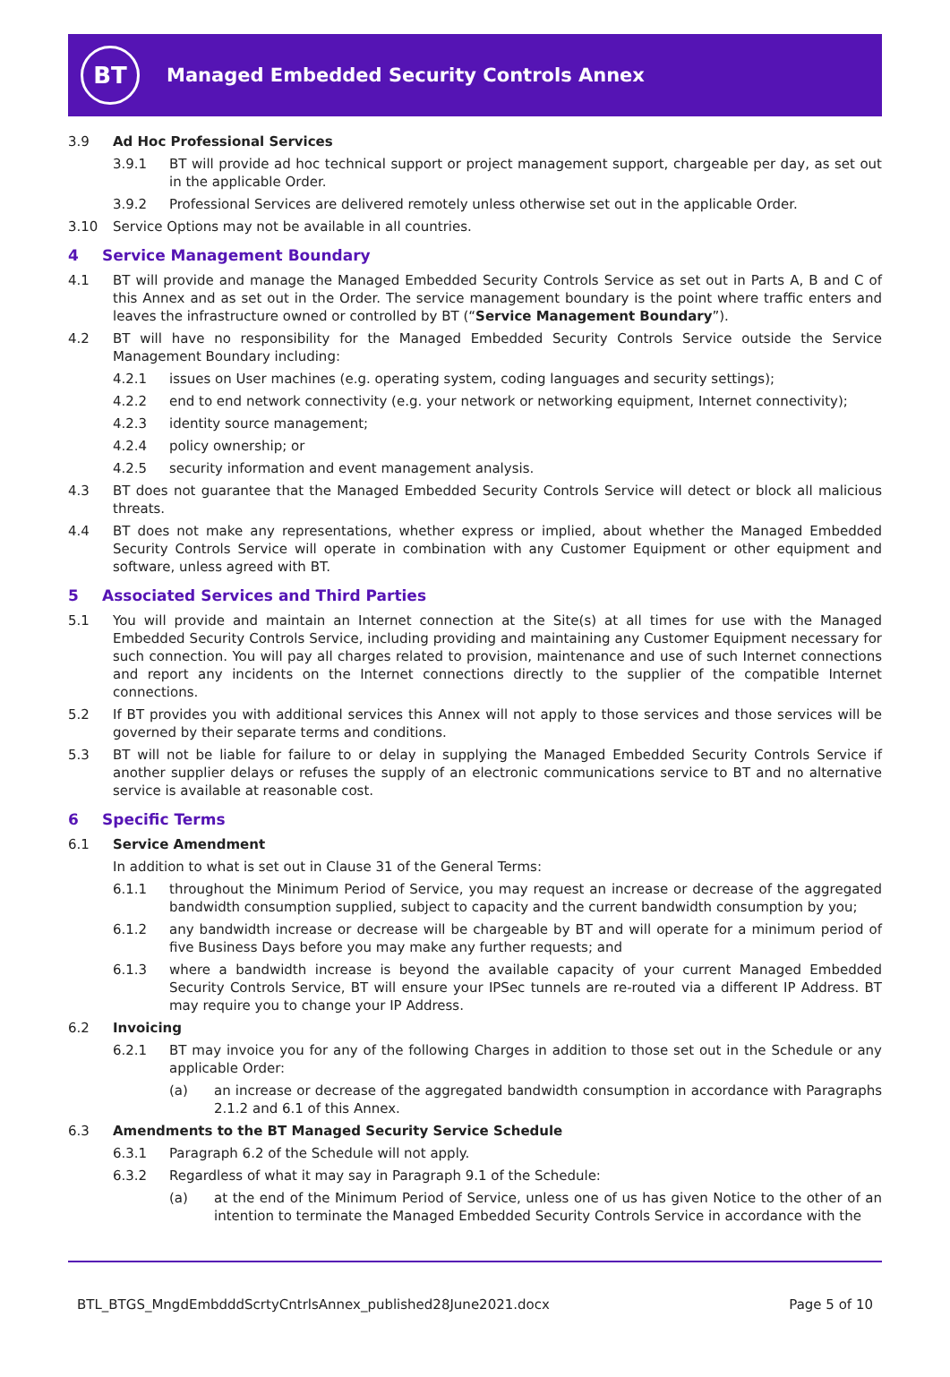BT
Managed Embedded Security Controls Annex
3.9 Ad Hoc Professional Services
3.9.1 BT will provide ad hoc technical support or project management support, chargeable per day, as set out in the applicable Order.
3.9.2 Professional Services are delivered remotely unless otherwise set out in the applicable Order.
3.10 Service Options may not be available in all countries.
4 Service Management Boundary
4.1 BT will provide and manage the Managed Embedded Security Controls Service as set out in Parts A, B and C of this Annex and as set out in the Order. The service management boundary is the point where traffic enters and leaves the infrastructure owned or controlled by BT (“Service Management Boundary”).
4.2 BT will have no responsibility for the Managed Embedded Security Controls Service outside the Service Management Boundary including:
4.2.1 issues on User machines (e.g. operating system, coding languages and security settings);
4.2.2 end to end network connectivity (e.g. your network or networking equipment, Internet connectivity);
4.2.3 identity source management;
4.2.4 policy ownership; or
4.2.5 security information and event management analysis.
4.3 BT does not guarantee that the Managed Embedded Security Controls Service will detect or block all malicious threats.
4.4 BT does not make any representations, whether express or implied, about whether the Managed Embedded Security Controls Service will operate in combination with any Customer Equipment or other equipment and software, unless agreed with BT.
5 Associated Services and Third Parties
5.1 You will provide and maintain an Internet connection at the Site(s) at all times for use with the Managed Embedded Security Controls Service, including providing and maintaining any Customer Equipment necessary for such connection. You will pay all charges related to provision, maintenance and use of such Internet connections and report any incidents on the Internet connections directly to the supplier of the compatible Internet connections.
5.2 If BT provides you with additional services this Annex will not apply to those services and those services will be governed by their separate terms and conditions.
5.3 BT will not be liable for failure to or delay in supplying the Managed Embedded Security Controls Service if another supplier delays or refuses the supply of an electronic communications service to BT and no alternative service is available at reasonable cost.
6 Specific Terms
6.1 Service Amendment
In addition to what is set out in Clause 31 of the General Terms:
6.1.1 throughout the Minimum Period of Service, you may request an increase or decrease of the aggregated bandwidth consumption supplied, subject to capacity and the current bandwidth consumption by you;
6.1.2 any bandwidth increase or decrease will be chargeable by BT and will operate for a minimum period of five Business Days before you may make any further requests; and
6.1.3 where a bandwidth increase is beyond the available capacity of your current Managed Embedded Security Controls Service, BT will ensure your IPSec tunnels are re-routed via a different IP Address. BT may require you to change your IP Address.
6.2 Invoicing
6.2.1 BT may invoice you for any of the following Charges in addition to those set out in the Schedule or any applicable Order:
(a) an increase or decrease of the aggregated bandwidth consumption in accordance with Paragraphs 2.1.2 and 6.1 of this Annex.
6.3 Amendments to the BT Managed Security Service Schedule
6.3.1 Paragraph 6.2 of the Schedule will not apply.
6.3.2 Regardless of what it may say in Paragraph 9.1 of the Schedule:
(a) at the end of the Minimum Period of Service, unless one of us has given Notice to the other of an intention to terminate the Managed Embedded Security Controls Service in accordance with the
BTL_BTGS_MngdEmbdddScrtyCntrlsAnnex_published28June2021.docx Page 5 of 10